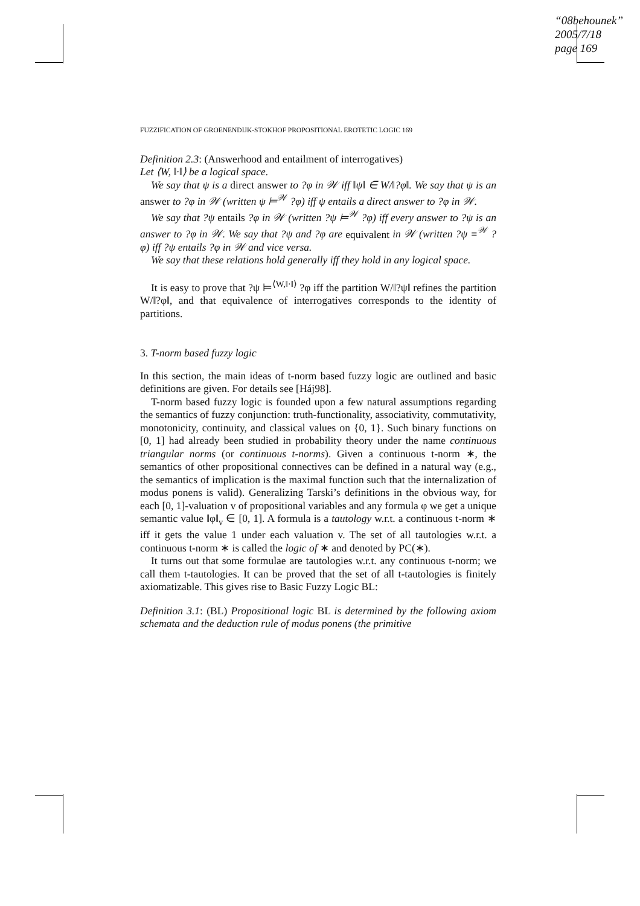“08behounek”
2005/7/18
page 169
FUZZIFICATION OF GROENENDIJK-STOKHOF PROPOSITIONAL EROTETIC LOGIC 169
Definition 2.3: (Answerhood and entailment of interrogatives)
Let ⟨W, ‖·‖⟩ be a logical space.
We say that ψ is a direct answer to ?φ in 𝒲 iff ‖ψ‖ ∈ W/‖?φ‖. We say that ψ is an answer to ?φ in 𝒲 (written ψ ⊨<sup>𝒲</sup> ?φ) iff ψ entails a direct answer to ?φ in 𝒲.
We say that ?ψ entails ?φ in 𝒲 (written ?ψ ⊨<sup>𝒲</sup> ?φ) iff every answer to ?ψ is an answer to ?φ in 𝒲. We say that ?ψ and ?φ are equivalent in 𝒲 (written ?ψ ≡<sup>𝒲</sup> ?φ) iff ?ψ entails ?φ in 𝒲 and vice versa.
We say that these relations hold generally iff they hold in any logical space.
It is easy to prove that ?ψ ⊨<sup>⟨W,‖·‖⟩</sup> ?φ iff the partition W/‖?ψ‖ refines the partition W/‖?φ‖, and that equivalence of interrogatives corresponds to the identity of partitions.
3. T-norm based fuzzy logic
In this section, the main ideas of t-norm based fuzzy logic are outlined and basic definitions are given. For details see [Háj98].
T-norm based fuzzy logic is founded upon a few natural assumptions regarding the semantics of fuzzy conjunction: truth-functionality, associativity, commutativity, monotonicity, continuity, and classical values on {0, 1}. Such binary functions on [0, 1] had already been studied in probability theory under the name continuous triangular norms (or continuous t-norms). Given a continuous t-norm ∗, the semantics of other propositional connectives can be defined in a natural way (e.g., the semantics of implication is the maximal function such that the internalization of modus ponens is valid). Generalizing Tarski’s definitions in the obvious way, for each [0, 1]-valuation v of propositional variables and any formula φ we get a unique semantic value ‖φ‖<sub>v</sub> ∈ [0, 1]. A formula is a tautology w.r.t. a continuous t-norm ∗ iff it gets the value 1 under each valuation v. The set of all tautologies w.r.t. a continuous t-norm ∗ is called the logic of ∗ and denoted by PC(∗).
It turns out that some formulae are tautologies w.r.t. any continuous t-norm; we call them t-tautologies. It can be proved that the set of all t-tautologies is finitely axiomatizable. This gives rise to Basic Fuzzy Logic BL:
Definition 3.1: (BL) Propositional logic BL is determined by the following axiom schemata and the deduction rule of modus ponens (the primitive